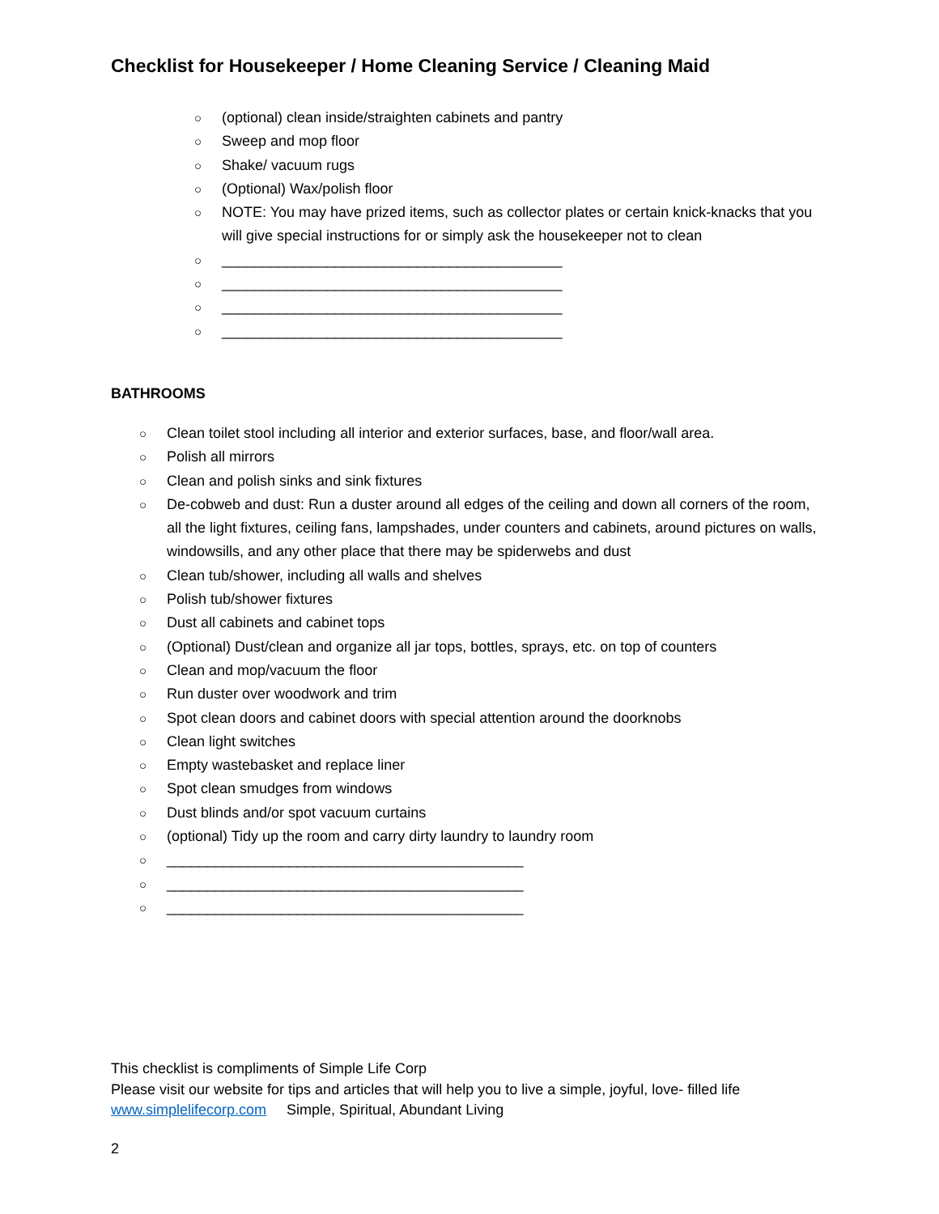Checklist for Housekeeper / Home Cleaning Service / Cleaning Maid
○ (optional) clean inside/straighten cabinets and pantry
○ Sweep and mop floor
○ Shake/ vacuum rugs
○ (Optional) Wax/polish floor
○ NOTE: You may have prized items, such as collector plates or certain knick-knacks that you will give special instructions for or simply ask the housekeeper not to clean
○ __________________________________________
○ __________________________________________
○ __________________________________________
○ __________________________________________
BATHROOMS
○ Clean toilet stool including all interior and exterior surfaces, base, and floor/wall area.
○ Polish all mirrors
○ Clean and polish sinks and sink fixtures
○ De-cobweb and dust: Run a duster around all edges of the ceiling and down all corners of the room, all the light fixtures, ceiling fans, lampshades, under counters and cabinets, around pictures on walls, windowsills, and any other place that there may be spiderwebs and dust
○ Clean tub/shower, including all walls and shelves
○ Polish tub/shower fixtures
○ Dust all cabinets and cabinet tops
○ (Optional) Dust/clean and organize all jar tops, bottles, sprays, etc. on top of counters
○ Clean and mop/vacuum the floor
○ Run duster over woodwork and trim
○ Spot clean doors and cabinet doors with special attention around the doorknobs
○ Clean light switches
○ Empty wastebasket and replace liner
○ Spot clean smudges from windows
○ Dust blinds and/or spot vacuum curtains
○ (optional) Tidy up the room and carry dirty laundry to laundry room
○ ____________________________________________
○ ____________________________________________
○ ____________________________________________
This checklist is compliments of Simple Life Corp
Please visit our website for tips and articles that will help you to live a simple, joyful, love- filled life
www.simplelifecorp.com Simple, Spiritual, Abundant Living
2